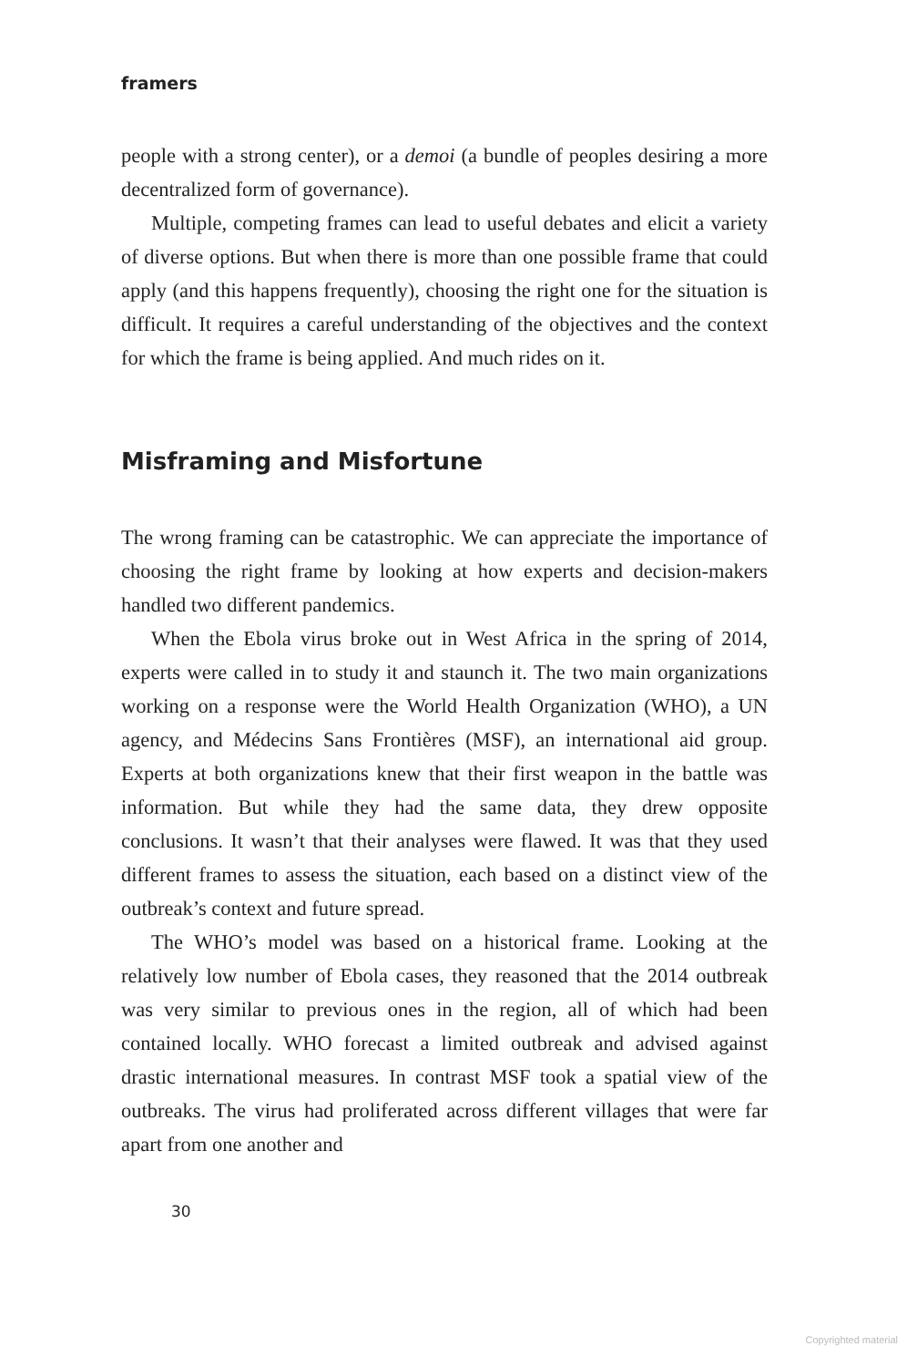framers
people with a strong center), or a demoi (a bundle of peoples desiring a more decentralized form of governance).
Multiple, competing frames can lead to useful debates and elicit a variety of diverse options. But when there is more than one possible frame that could apply (and this happens frequently), choosing the right one for the situation is difficult. It requires a careful understanding of the objectives and the context for which the frame is being applied. And much rides on it.
Misframing and Misfortune
The wrong framing can be catastrophic. We can appreciate the importance of choosing the right frame by looking at how experts and decision-makers handled two different pandemics.
When the Ebola virus broke out in West Africa in the spring of 2014, experts were called in to study it and staunch it. The two main organizations working on a response were the World Health Organization (WHO), a UN agency, and Médecins Sans Frontières (MSF), an international aid group. Experts at both organizations knew that their first weapon in the battle was information. But while they had the same data, they drew opposite conclusions. It wasn’t that their analyses were flawed. It was that they used different frames to assess the situation, each based on a distinct view of the outbreak’s context and future spread.
The WHO’s model was based on a historical frame. Looking at the relatively low number of Ebola cases, they reasoned that the 2014 outbreak was very similar to previous ones in the region, all of which had been contained locally. WHO forecast a limited outbreak and advised against drastic international measures. In contrast MSF took a spatial view of the outbreaks. The virus had proliferated across different villages that were far apart from one another and
30
Copyrighted material